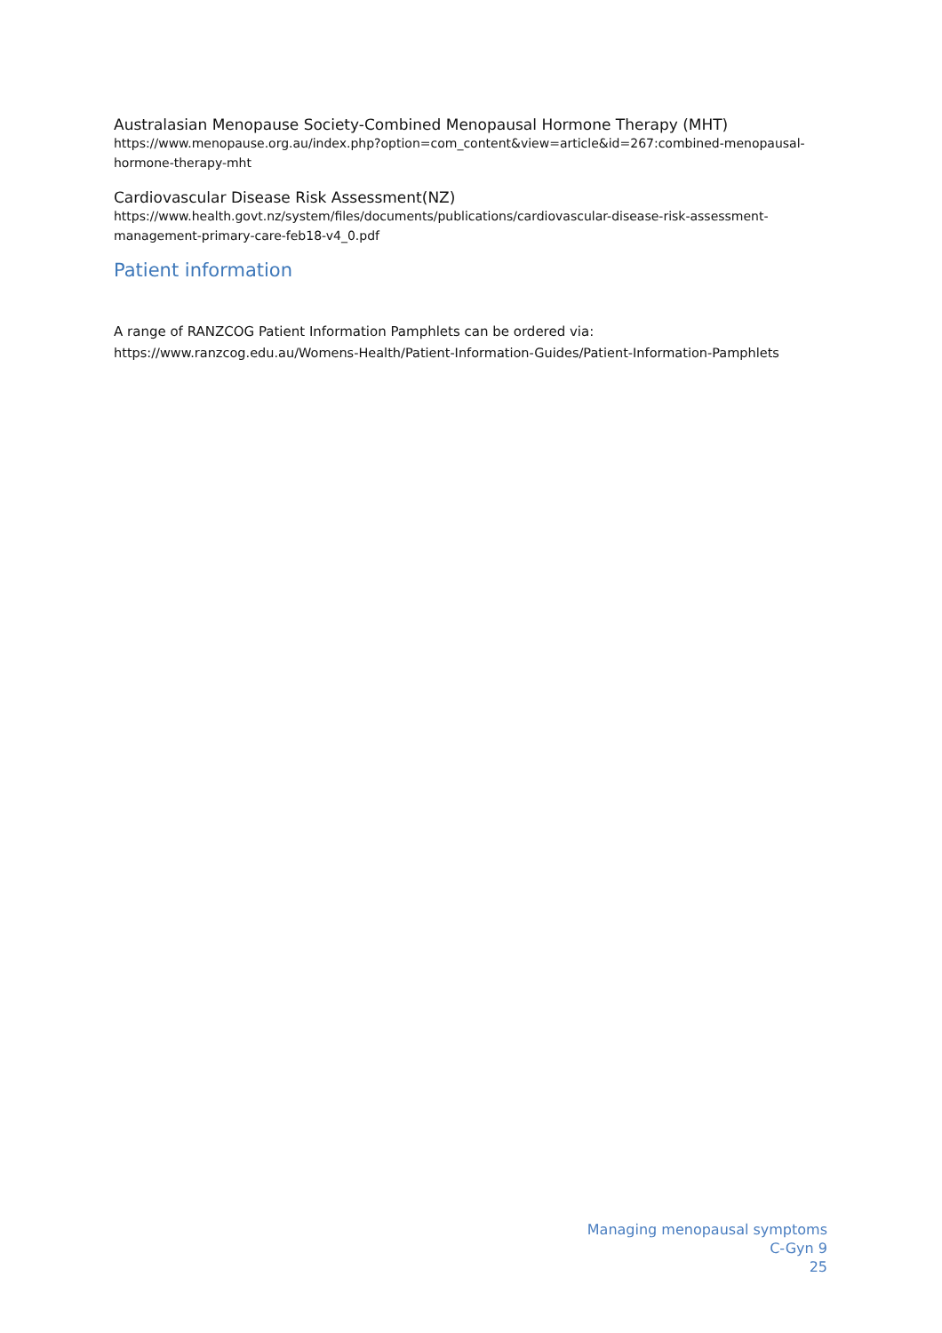Australasian Menopause Society-Combined Menopausal Hormone Therapy (MHT)
https://www.menopause.org.au/index.php?option=com_content&view=article&id=267:combined-menopausal-hormone-therapy-mht
Cardiovascular Disease Risk Assessment(NZ)
https://www.health.govt.nz/system/files/documents/publications/cardiovascular-disease-risk-assessment-management-primary-care-feb18-v4_0.pdf
Patient information
A range of RANZCOG Patient Information Pamphlets can be ordered via:
https://www.ranzcog.edu.au/Womens-Health/Patient-Information-Guides/Patient-Information-Pamphlets
Managing menopausal symptoms
C-Gyn 9
25